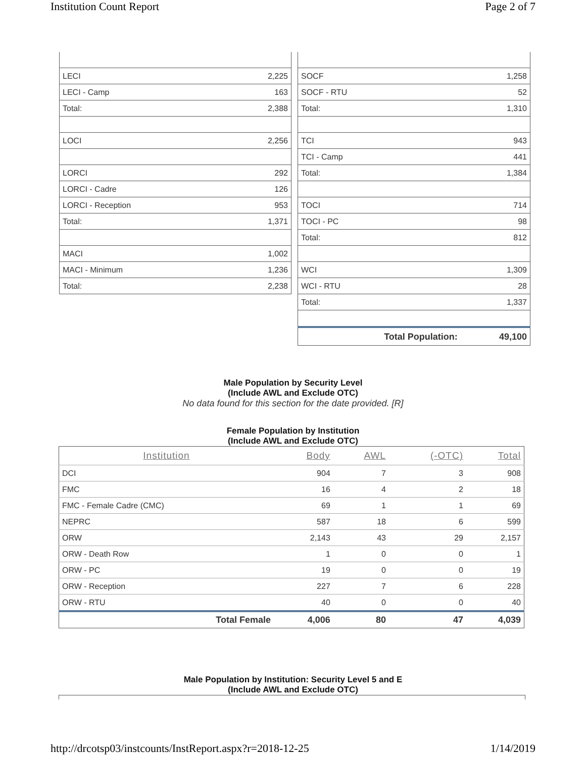Institution Count Report Page 2 of 7
| LECI | 2,225 |
| LECI - Camp | 163 |
| Total: | 2,388 |
| LOCI | 2,256 |
| LORCI | 292 |
| LORCI - Cadre | 126 |
| LORCI - Reception | 953 |
| Total: | 1,371 |
| MACI | 1,002 |
| MACI - Minimum | 1,236 |
| Total: | 2,238 |
| SOCF | 1,258 |
| SOCF - RTU | 52 |
| Total: | 1,310 |
| TCI | 943 |
| TCI - Camp | 441 |
| Total: | 1,384 |
| TOCI | 714 |
| TOCI - PC | 98 |
| Total: | 812 |
| WCI | 1,309 |
| WCI - RTU | 28 |
| Total: | 1,337 |
| Total Population: | 49,100 |
Male Population by Security Level
(Include AWL and Exclude OTC)
No data found for this section for the date provided. [R]
Female Population by Institution
(Include AWL and Exclude OTC)
| Institution | Body | AWL | (-OTC) | Total |
| --- | --- | --- | --- | --- |
| DCI | 904 | 7 | 3 | 908 |
| FMC | 16 | 4 | 2 | 18 |
| FMC - Female Cadre (CMC) | 69 | 1 | 1 | 69 |
| NEPRC | 587 | 18 | 6 | 599 |
| ORW | 2,143 | 43 | 29 | 2,157 |
| ORW - Death Row | 1 | 0 | 0 | 1 |
| ORW - PC | 19 | 0 | 0 | 19 |
| ORW - Reception | 227 | 7 | 6 | 228 |
| ORW - RTU | 40 | 0 | 0 | 40 |
| Total Female | 4,006 | 80 | 47 | 4,039 |
Male Population by Institution: Security Level 5 and E
(Include AWL and Exclude OTC)
http://drcotsp03/instcounts/InstReport.aspx?r=2018-12-25 1/14/2019